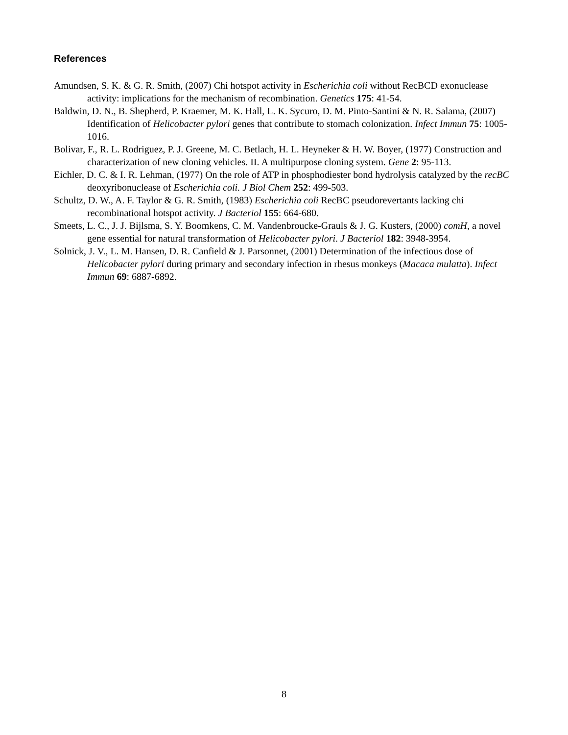References
Amundsen, S. K. & G. R. Smith, (2007) Chi hotspot activity in Escherichia coli without RecBCD exonuclease activity: implications for the mechanism of recombination. Genetics 175: 41-54.
Baldwin, D. N., B. Shepherd, P. Kraemer, M. K. Hall, L. K. Sycuro, D. M. Pinto-Santini & N. R. Salama, (2007) Identification of Helicobacter pylori genes that contribute to stomach colonization. Infect Immun 75: 1005-1016.
Bolivar, F., R. L. Rodriguez, P. J. Greene, M. C. Betlach, H. L. Heyneker & H. W. Boyer, (1977) Construction and characterization of new cloning vehicles. II. A multipurpose cloning system. Gene 2: 95-113.
Eichler, D. C. & I. R. Lehman, (1977) On the role of ATP in phosphodiester bond hydrolysis catalyzed by the recBC deoxyribonuclease of Escherichia coli. J Biol Chem 252: 499-503.
Schultz, D. W., A. F. Taylor & G. R. Smith, (1983) Escherichia coli RecBC pseudorevertants lacking chi recombinational hotspot activity. J Bacteriol 155: 664-680.
Smeets, L. C., J. J. Bijlsma, S. Y. Boomkens, C. M. Vandenbroucke-Grauls & J. G. Kusters, (2000) comH, a novel gene essential for natural transformation of Helicobacter pylori. J Bacteriol 182: 3948-3954.
Solnick, J. V., L. M. Hansen, D. R. Canfield & J. Parsonnet, (2001) Determination of the infectious dose of Helicobacter pylori during primary and secondary infection in rhesus monkeys (Macaca mulatta). Infect Immun 69: 6887-6892.
8